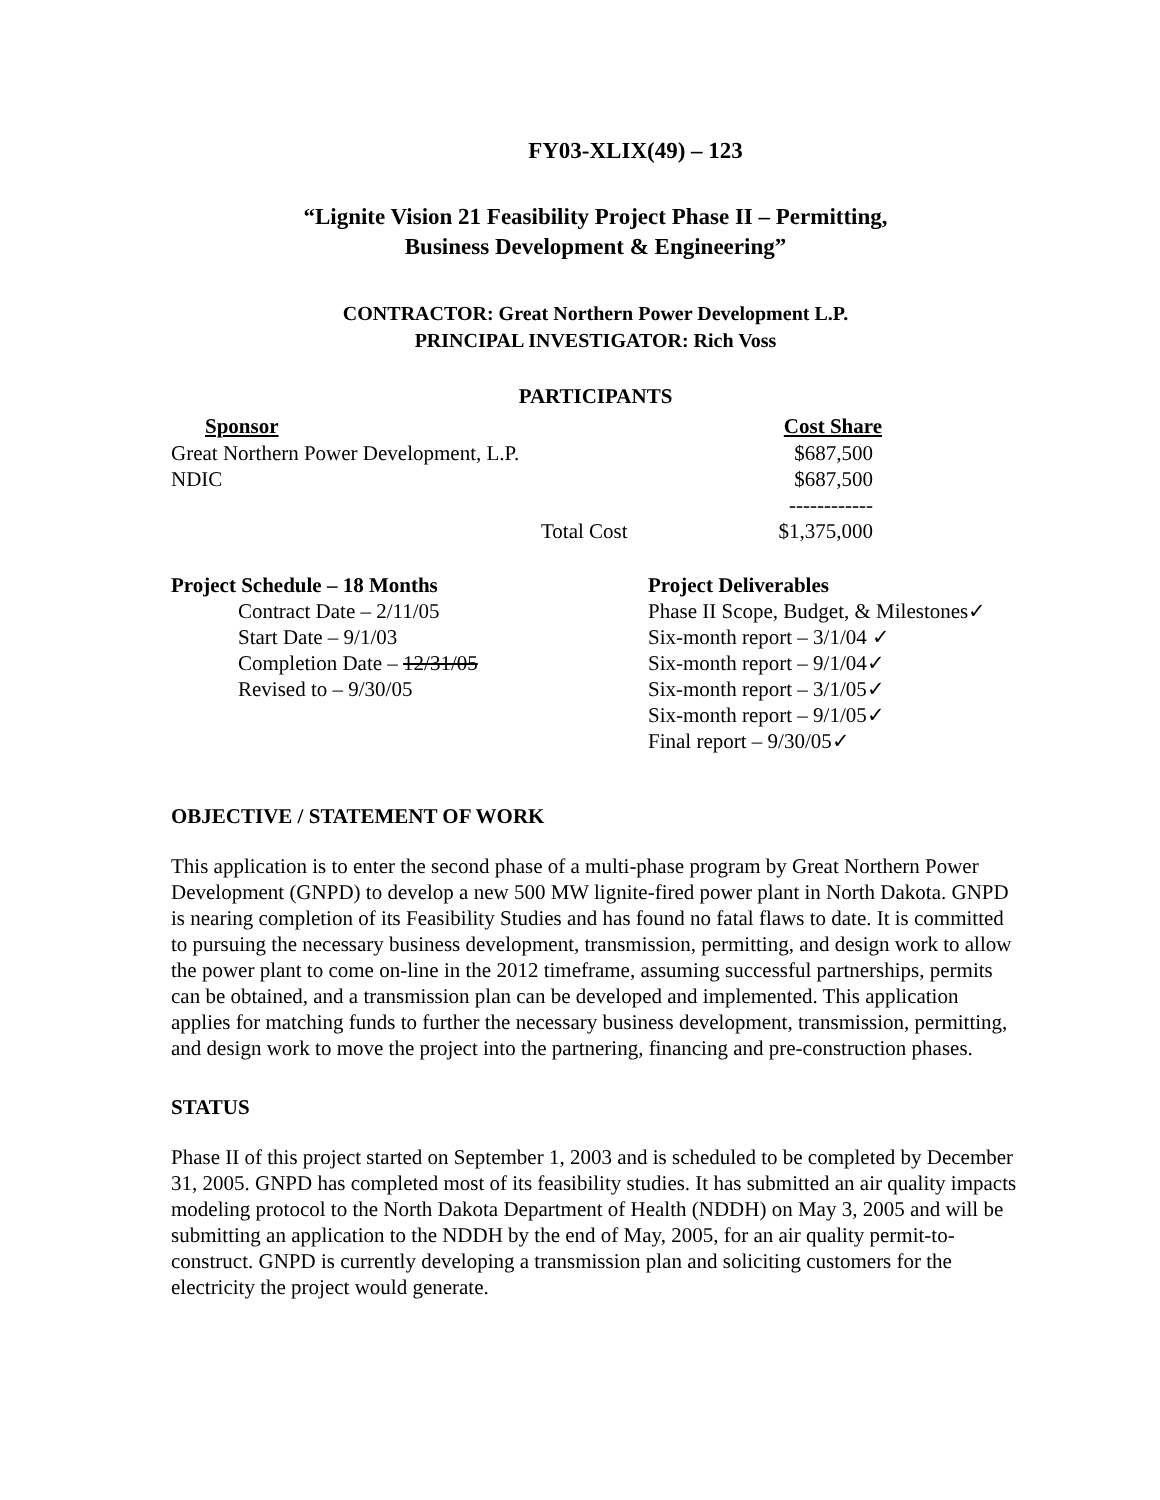FY03-XLIX(49) – 123
“Lignite Vision 21 Feasibility Project Phase II – Permitting,
Business Development & Engineering”
CONTRACTOR: Great Northern Power Development L.P.
PRINCIPAL INVESTIGATOR: Rich Voss
PARTICIPANTS
| Sponsor | Cost Share |
| --- | --- |
| Great Northern Power Development, L.P. | $687,500 |
| NDIC | $687,500 |
| | ------------ |
| Total Cost | $1,375,000 |
Project Schedule – 18 Months
Contract Date – 2/11/05
Start Date – 9/1/03
Completion Date – 12/31/05
Revised to – 9/30/05
Project Deliverables
Phase II Scope, Budget, & Milestones✓
Six-month report – 3/1/04 ✓
Six-month report – 9/1/04✓
Six-month report – 3/1/05✓
Six-month report – 9/1/05✓
Final report – 9/30/05✓
OBJECTIVE / STATEMENT OF WORK
This application is to enter the second phase of a multi-phase program by Great Northern Power Development (GNPD) to develop a new 500 MW lignite-fired power plant in North Dakota. GNPD is nearing completion of its Feasibility Studies and has found no fatal flaws to date. It is committed to pursuing the necessary business development, transmission, permitting, and design work to allow the power plant to come on-line in the 2012 timeframe, assuming successful partnerships, permits can be obtained, and a transmission plan can be developed and implemented. This application applies for matching funds to further the necessary business development, transmission, permitting, and design work to move the project into the partnering, financing and pre-construction phases.
STATUS
Phase II of this project started on September 1, 2003 and is scheduled to be completed by December 31, 2005. GNPD has completed most of its feasibility studies. It has submitted an air quality impacts modeling protocol to the North Dakota Department of Health (NDDH) on May 3, 2005 and will be submitting an application to the NDDH by the end of May, 2005, for an air quality permit-to-construct. GNPD is currently developing a transmission plan and soliciting customers for the electricity the project would generate.